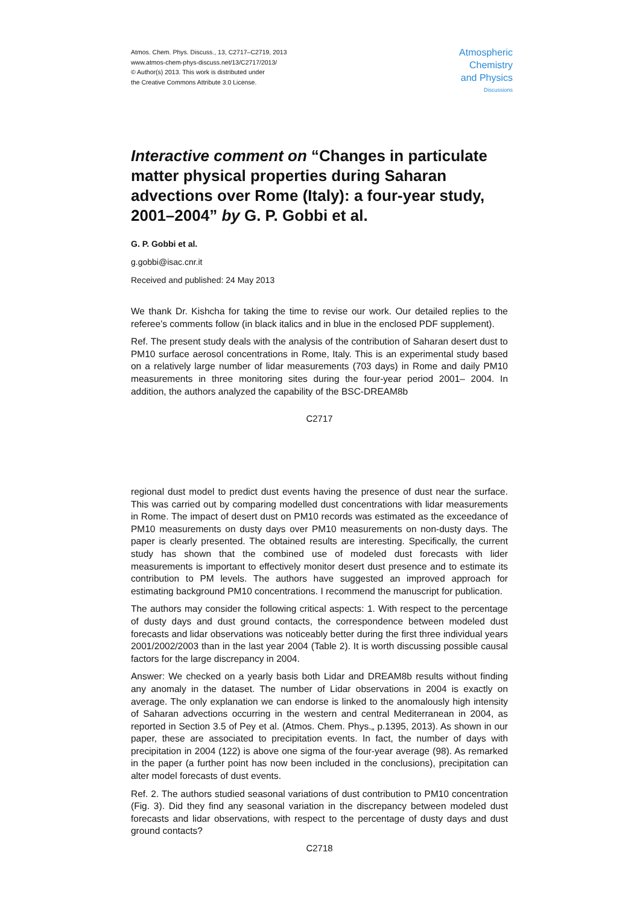Atmos. Chem. Phys. Discuss., 13, C2717–C2719, 2013
www.atmos-chem-phys-discuss.net/13/C2717/2013/
© Author(s) 2013. This work is distributed under
the Creative Commons Attribute 3.0 License.
Atmospheric
Chemistry
and Physics
Discussions
Interactive comment on “Changes in particulate matter physical properties during Saharan advections over Rome (Italy): a four-year study, 2001–2004” by G. P. Gobbi et al.
G. P. Gobbi et al.
g.gobbi@isac.cnr.it
Received and published: 24 May 2013
We thank Dr. Kishcha for taking the time to revise our work. Our detailed replies to the referee’s comments follow (in black italics and in blue in the enclosed PDF supplement).
Ref. The present study deals with the analysis of the contribution of Saharan desert dust to PM10 surface aerosol concentrations in Rome, Italy. This is an experimental study based on a relatively large number of lidar measurements (703 days) in Rome and daily PM10 measurements in three monitoring sites during the four-year period 2001– 2004. In addition, the authors analyzed the capability of the BSC-DREAM8b
C2717
regional dust model to predict dust events having the presence of dust near the surface. This was carried out by comparing modelled dust concentrations with lidar measurements in Rome. The impact of desert dust on PM10 records was estimated as the exceedance of PM10 measurements on dusty days over PM10 measurements on non-dusty days. The paper is clearly presented. The obtained results are interesting. Specifically, the current study has shown that the combined use of modeled dust forecasts with lider measurements is important to effectively monitor desert dust presence and to estimate its contribution to PM levels. The authors have suggested an improved approach for estimating background PM10 concentrations. I recommend the manuscript for publication.
The authors may consider the following critical aspects: 1. With respect to the percentage of dusty days and dust ground contacts, the correspondence between modeled dust forecasts and lidar observations was noticeably better during the first three individual years 2001/2002/2003 than in the last year 2004 (Table 2). It is worth discussing possible causal factors for the large discrepancy in 2004.
Answer: We checked on a yearly basis both Lidar and DREAM8b results without finding any anomaly in the dataset. The number of Lidar observations in 2004 is exactly on average. The only explanation we can endorse is linked to the anomalously high intensity of Saharan advections occurring in the western and central Mediterranean in 2004, as reported in Section 3.5 of Pey et al. (Atmos. Chem. Phys.„ p.1395, 2013). As shown in our paper, these are associated to precipitation events. In fact, the number of days with precipitation in 2004 (122) is above one sigma of the four-year average (98). As remarked in the paper (a further point has now been included in the conclusions), precipitation can alter model forecasts of dust events.
Ref. 2. The authors studied seasonal variations of dust contribution to PM10 concentration (Fig. 3). Did they find any seasonal variation in the discrepancy between modeled dust forecasts and lidar observations, with respect to the percentage of dusty days and dust ground contacts?
C2718